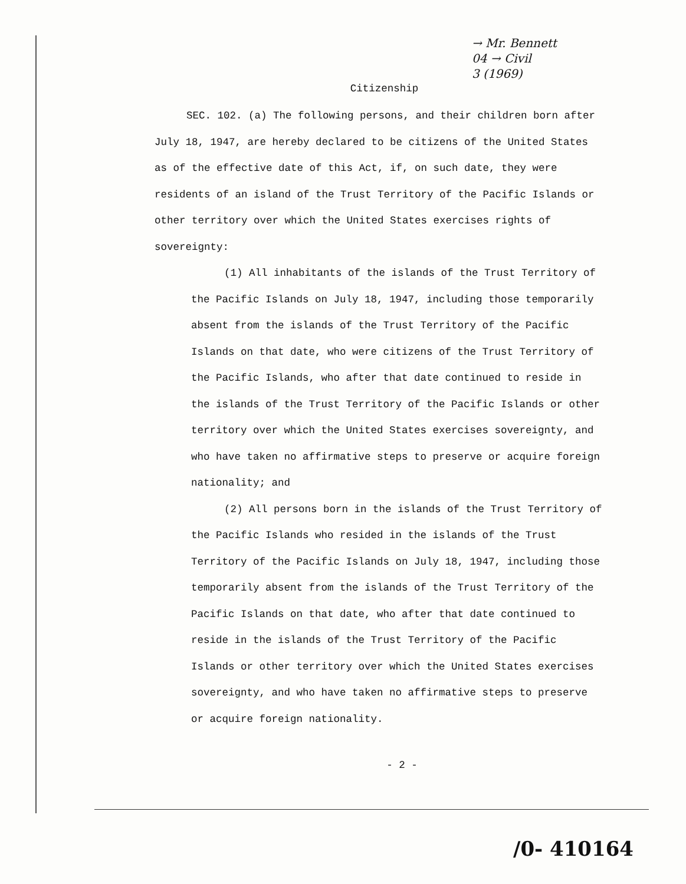→ Mr. Bennett
04 → Civil
3 (1969)
Citizenship
SEC. 102. (a) The following persons, and their children born after July 18, 1947, are hereby declared to be citizens of the United States as of the effective date of this Act, if, on such date, they were residents of an island of the Trust Territory of the Pacific Islands or other territory over which the United States exercises rights of sovereignty:
(1) All inhabitants of the islands of the Trust Territory of the Pacific Islands on July 18, 1947, including those temporarily absent from the islands of the Trust Territory of the Pacific Islands on that date, who were citizens of the Trust Territory of the Pacific Islands, who after that date continued to reside in the islands of the Trust Territory of the Pacific Islands or other territory over which the United States exercises sovereignty, and who have taken no affirmative steps to preserve or acquire foreign nationality; and
(2) All persons born in the islands of the Trust Territory of the Pacific Islands who resided in the islands of the Trust Territory of the Pacific Islands on July 18, 1947, including those temporarily absent from the islands of the Trust Territory of the Pacific Islands on that date, who after that date continued to reside in the islands of the Trust Territory of the Pacific Islands or other territory over which the United States exercises sovereignty, and who have taken no affirmative steps to preserve or acquire foreign nationality.
- 2 -
/0- 410164